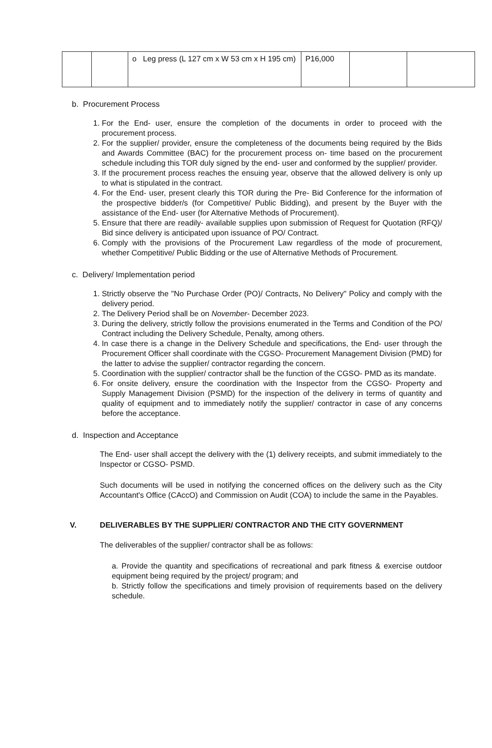| | | o Leg press (L 127 cm x W 53 cm x H 195 cm) | P16,000 | | |
b. Procurement Process
1. For the End- user, ensure the completion of the documents in order to proceed with the procurement process.
2. For the supplier/ provider, ensure the completeness of the documents being required by the Bids and Awards Committee (BAC) for the procurement process on- time based on the procurement schedule including this TOR duly signed by the end- user and conformed by the supplier/ provider.
3. If the procurement process reaches the ensuing year, observe that the allowed delivery is only up to what is stipulated in the contract.
4. For the End- user, present clearly this TOR during the Pre- Bid Conference for the information of the prospective bidder/s (for Competitive/ Public Bidding), and present by the Buyer with the assistance of the End- user (for Alternative Methods of Procurement).
5. Ensure that there are readily- available supplies upon submission of Request for Quotation (RFQ)/ Bid since delivery is anticipated upon issuance of PO/ Contract.
6. Comply with the provisions of the Procurement Law regardless of the mode of procurement, whether Competitive/ Public Bidding or the use of Alternative Methods of Procurement.
c. Delivery/ Implementation period
1. Strictly observe the "No Purchase Order (PO)/ Contracts, No Delivery" Policy and comply with the delivery period.
2. The Delivery Period shall be on November- December 2023.
3. During the delivery, strictly follow the provisions enumerated in the Terms and Condition of the PO/ Contract including the Delivery Schedule, Penalty, among others.
4. In case there is a change in the Delivery Schedule and specifications, the End- user through the Procurement Officer shall coordinate with the CGSO- Procurement Management Division (PMD) for the latter to advise the supplier/ contractor regarding the concern.
5. Coordination with the supplier/ contractor shall be the function of the CGSO- PMD as its mandate.
6. For onsite delivery, ensure the coordination with the Inspector from the CGSO- Property and Supply Management Division (PSMD) for the inspection of the delivery in terms of quantity and quality of equipment and to immediately notify the supplier/ contractor in case of any concerns before the acceptance.
d. Inspection and Acceptance
The End- user shall accept the delivery with the (1) delivery receipts, and submit immediately to the Inspector or CGSO- PSMD.
Such documents will be used in notifying the concerned offices on the delivery such as the City Accountant's Office (CAccO) and Commission on Audit (COA) to include the same in the Payables.
V. DELIVERABLES BY THE SUPPLIER/ CONTRACTOR AND THE CITY GOVERNMENT
The deliverables of the supplier/ contractor shall be as follows:
a. Provide the quantity and specifications of recreational and park fitness & exercise outdoor equipment being required by the project/ program; and
b. Strictly follow the specifications and timely provision of requirements based on the delivery schedule.